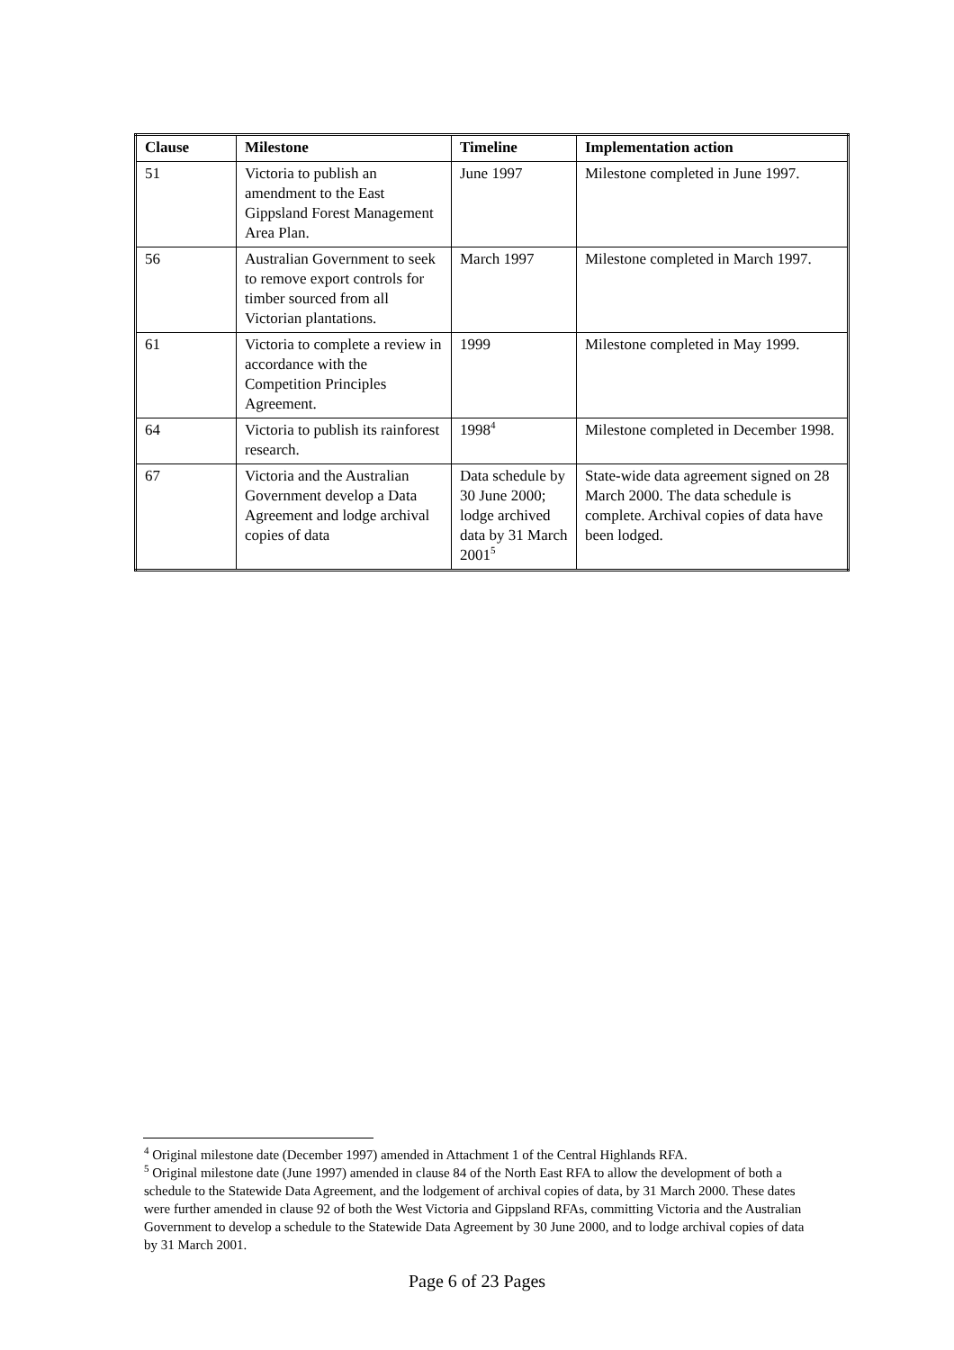| Clause | Milestone | Timeline | Implementation action |
| --- | --- | --- | --- |
| 51 | Victoria to publish an amendment to the East Gippsland Forest Management Area Plan. | June 1997 | Milestone completed in June 1997. |
| 56 | Australian Government to seek to remove export controls for timber sourced from all Victorian plantations. | March 1997 | Milestone completed in March 1997. |
| 61 | Victoria to complete a review in accordance with the Competition Principles Agreement. | 1999 | Milestone completed in May 1999. |
| 64 | Victoria to publish its rainforest research. | 1998<sup>4</sup> | Milestone completed in December 1998. |
| 67 | Victoria and the Australian Government develop a Data Agreement and lodge archival copies of data | Data schedule by 30 June 2000; lodge archived data by 31 March 2001<sup>5</sup> | State-wide data agreement signed on 28 March 2000. The data schedule is complete. Archival copies of data have been lodged. |
<sup>4</sup> Original milestone date (December 1997) amended in Attachment 1 of the Central Highlands RFA.
<sup>5</sup> Original milestone date (June 1997) amended in clause 84 of the North East RFA to allow the development of both a schedule to the Statewide Data Agreement, and the lodgement of archival copies of data, by 31 March 2000. These dates were further amended in clause 92 of both the West Victoria and Gippsland RFAs, committing Victoria and the Australian Government to develop a schedule to the Statewide Data Agreement by 30 June 2000, and to lodge archival copies of data by 31 March 2001.
Page 6 of 23 Pages